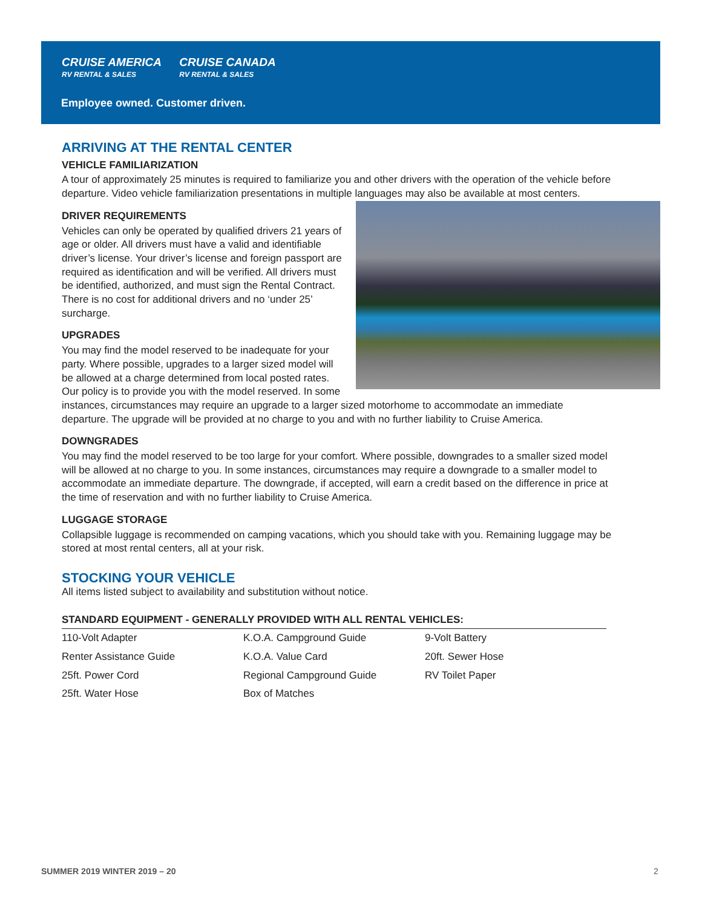CRUISE AMERICA
RV RENTAL & SALES CRUISE CANADA
RV RENTAL & SALES
Employee owned. Customer driven.
ARRIVING AT THE RENTAL CENTER
VEHICLE FAMILIARIZATION
A tour of approximately 25 minutes is required to familiarize you and other drivers with the operation of the vehicle before departure. Video vehicle familiarization presentations in multiple languages may also be available at most centers.
DRIVER REQUIREMENTS
Vehicles can only be operated by qualified drivers 21 years of age or older. All drivers must have a valid and identifiable driver’s license. Your driver’s license and foreign passport are required as identification and will be verified. All drivers must be identified, authorized, and must sign the Rental Contract. There is no cost for additional drivers and no ‘under 25’ surcharge.
UPGRADES
You may find the model reserved to be inadequate for your party. Where possible, upgrades to a larger sized model will be allowed at a charge determined from local posted rates. Our policy is to provide you with the model reserved. In some instances, circumstances may require an upgrade to a larger sized motorhome to accommodate an immediate departure. The upgrade will be provided at no charge to you and with no further liability to Cruise America.
DOWNGRADES
You may find the model reserved to be too large for your comfort. Where possible, downgrades to a smaller sized model will be allowed at no charge to you. In some instances, circumstances may require a downgrade to a smaller model to accommodate an immediate departure. The downgrade, if accepted, will earn a credit based on the difference in price at the time of reservation and with no further liability to Cruise America.
LUGGAGE STORAGE
Collapsible luggage is recommended on camping vacations, which you should take with you. Remaining luggage may be stored at most rental centers, all at your risk.
STOCKING YOUR VEHICLE
All items listed subject to availability and substitution without notice.
| STANDARD EQUIPMENT - GENERALLY PROVIDED WITH ALL RENTAL VEHICLES: | | |
| --- | --- | --- |
| 110-Volt Adapter | K.O.A. Campground Guide | 9-Volt Battery |
| Renter Assistance Guide | K.O.A. Value Card | 20ft. Sewer Hose |
| 25ft. Power Cord | Regional Campground Guide | RV Toilet Paper |
| 25ft. Water Hose | Box of Matches | |
SUMMER 2019 WINTER 2019 – 20 2